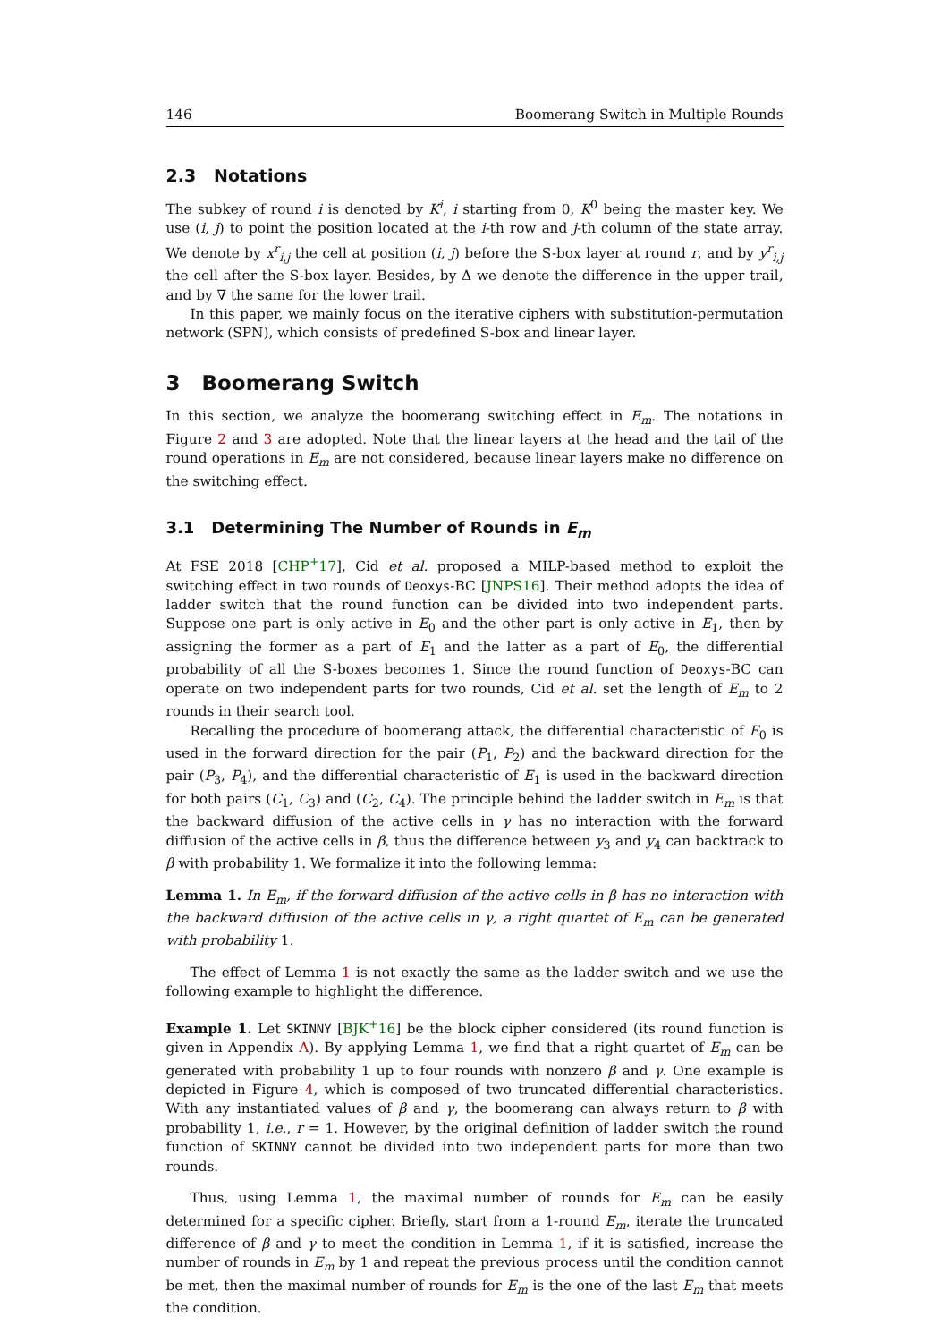146 Boomerang Switch in Multiple Rounds
2.3 Notations
The subkey of round i is denoted by K<sup>i</sup>, i starting from 0, K<sup>0</sup> being the master key. We use (i, j) to point the position located at the i-th row and j-th column of the state array. We denote by x<sup>r</sup><sub>i,j</sub> the cell at position (i, j) before the S-box layer at round r, and by y<sup>r</sup><sub>i,j</sub> the cell after the S-box layer. Besides, by Δ we denote the difference in the upper trail, and by ∇ the same for the lower trail.
In this paper, we mainly focus on the iterative ciphers with substitution-permutation network (SPN), which consists of predefined S-box and linear layer.
3 Boomerang Switch
In this section, we analyze the boomerang switching effect in E<sub>m</sub>. The notations in Figure 2 and 3 are adopted. Note that the linear layers at the head and the tail of the round operations in E<sub>m</sub> are not considered, because linear layers make no difference on the switching effect.
3.1 Determining The Number of Rounds in E<sub>m</sub>
At FSE 2018 [CHP<sup>+</sup>17], Cid et al. proposed a MILP-based method to exploit the switching effect in two rounds of Deoxys-BC [JNPS16]. Their method adopts the idea of ladder switch that the round function can be divided into two independent parts. Suppose one part is only active in E<sub>0</sub> and the other part is only active in E<sub>1</sub>, then by assigning the former as a part of E<sub>1</sub> and the latter as a part of E<sub>0</sub>, the differential probability of all the S-boxes becomes 1. Since the round function of Deoxys-BC can operate on two independent parts for two rounds, Cid et al. set the length of E<sub>m</sub> to 2 rounds in their search tool.
Recalling the procedure of boomerang attack, the differential characteristic of E<sub>0</sub> is used in the forward direction for the pair (P<sub>1</sub>, P<sub>2</sub>) and the backward direction for the pair (P<sub>3</sub>, P<sub>4</sub>), and the differential characteristic of E<sub>1</sub> is used in the backward direction for both pairs (C<sub>1</sub>, C<sub>3</sub>) and (C<sub>2</sub>, C<sub>4</sub>). The principle behind the ladder switch in E<sub>m</sub> is that the backward diffusion of the active cells in γ has no interaction with the forward diffusion of the active cells in β, thus the difference between y<sub>3</sub> and y<sub>4</sub> can backtrack to β with probability 1. We formalize it into the following lemma:
Lemma 1. In E<sub>m</sub>, if the forward diffusion of the active cells in β has no interaction with the backward diffusion of the active cells in γ, a right quartet of E<sub>m</sub> can be generated with probability 1.
The effect of Lemma 1 is not exactly the same as the ladder switch and we use the following example to highlight the difference.
Example 1. Let SKINNY [BJK<sup>+</sup>16] be the block cipher considered (its round function is given in Appendix A). By applying Lemma 1, we find that a right quartet of E<sub>m</sub> can be generated with probability 1 up to four rounds with nonzero β and γ. One example is depicted in Figure 4, which is composed of two truncated differential characteristics. With any instantiated values of β and γ, the boomerang can always return to β with probability 1, i.e., r = 1. However, by the original definition of ladder switch the round function of SKINNY cannot be divided into two independent parts for more than two rounds.
Thus, using Lemma 1, the maximal number of rounds for E<sub>m</sub> can be easily determined for a specific cipher. Briefly, start from a 1-round E<sub>m</sub>, iterate the truncated difference of β and γ to meet the condition in Lemma 1, if it is satisfied, increase the number of rounds in E<sub>m</sub> by 1 and repeat the previous process until the condition cannot be met, then the maximal number of rounds for E<sub>m</sub> is the one of the last E<sub>m</sub> that meets the condition.